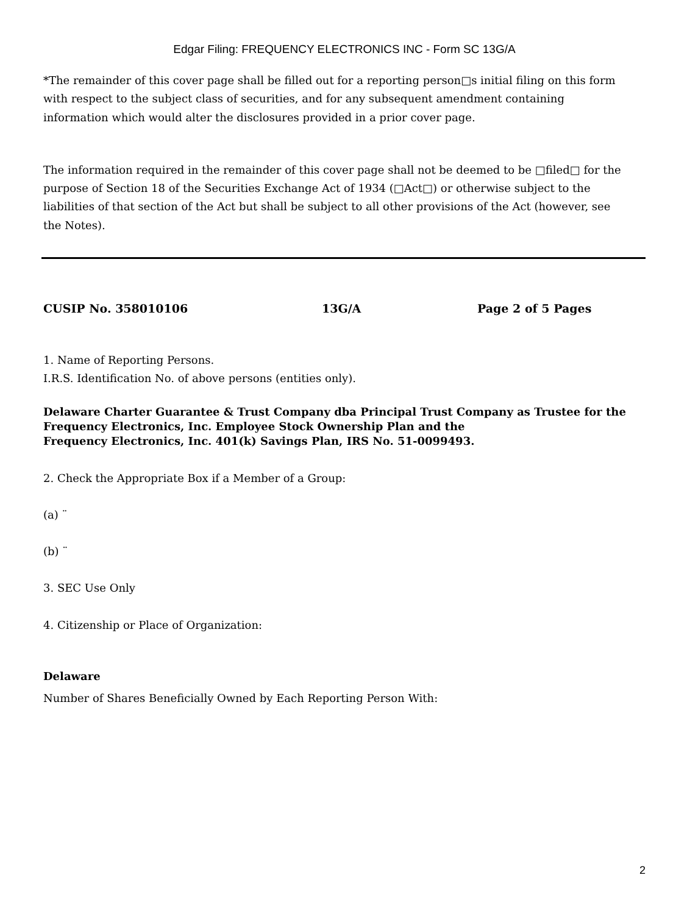Edgar Filing: FREQUENCY ELECTRONICS INC - Form SC 13G/A
*The remainder of this cover page shall be filled out for a reporting person□s initial filing on this form
with respect to the subject class of securities, and for any subsequent amendment containing
information which would alter the disclosures provided in a prior cover page.
The information required in the remainder of this cover page shall not be deemed to be □filed□ for the
purpose of Section 18 of the Securities Exchange Act of 1934 (□Act□) or otherwise subject to the
liabilities of that section of the Act but shall be subject to all other provisions of the Act (however, see
the Notes).
CUSIP No. 358010106 13G/A Page 2 of 5 Pages
1. Name of Reporting Persons.
I.R.S. Identification No. of above persons (entities only).
Delaware Charter Guarantee & Trust Company dba Principal Trust Company as Trustee for the Frequency Electronics, Inc. Employee Stock Ownership Plan and the
Frequency Electronics, Inc. 401(k) Savings Plan, IRS No. 51-0099493.
2. Check the Appropriate Box if a Member of a Group:
(a) ¨
(b) ¨
3. SEC Use Only
4. Citizenship or Place of Organization:
Delaware
Number of Shares Beneficially Owned by Each Reporting Person With:
2